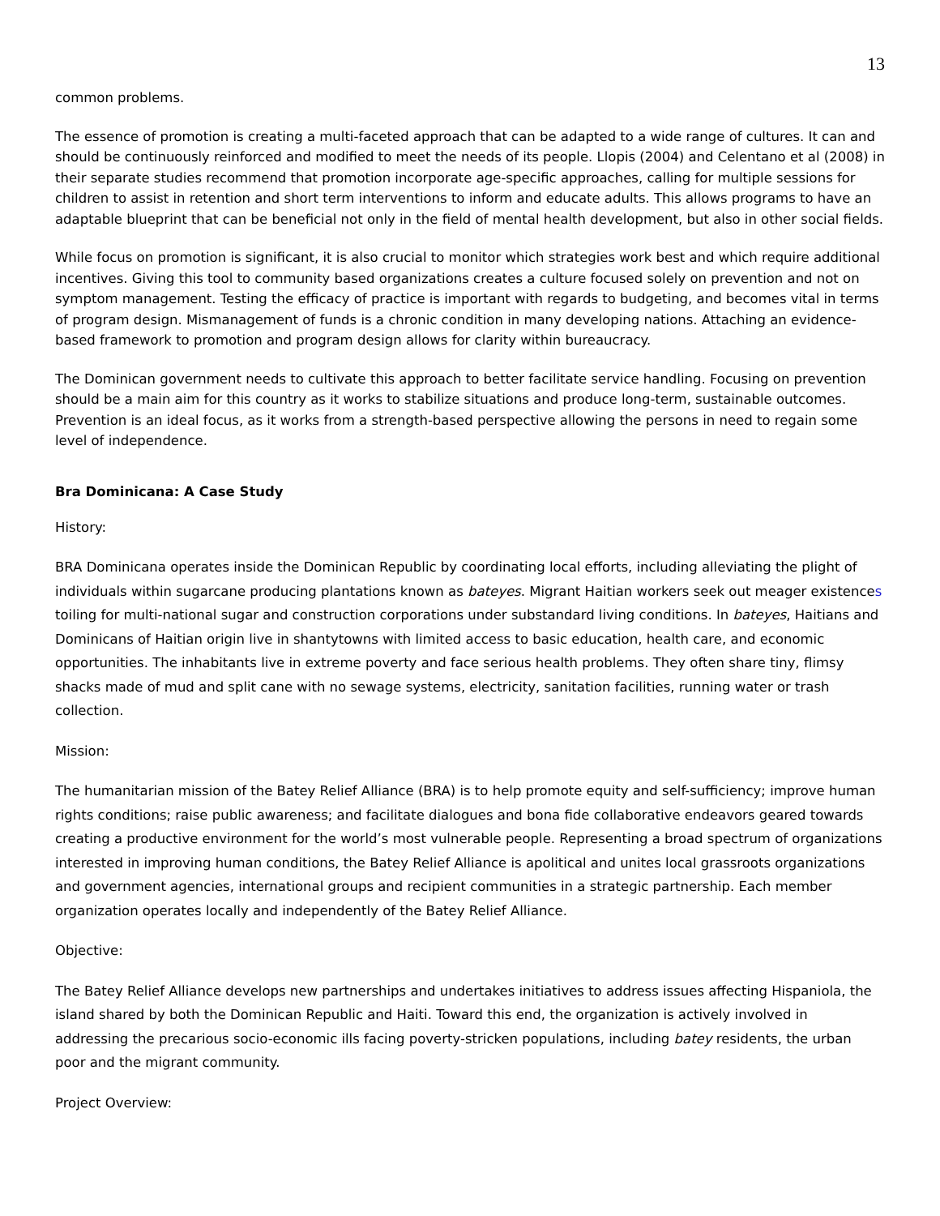13
common problems.
The essence of promotion is creating a multi-faceted approach that can be adapted to a wide range of cultures. It can and should be continuously reinforced and modified to meet the needs of its people. Llopis (2004) and Celentano et al (2008) in their separate studies recommend that promotion incorporate age-specific approaches, calling for multiple sessions for children to assist in retention and short term interventions to inform and educate adults. This allows programs to have an adaptable blueprint that can be beneficial not only in the field of mental health development, but also in other social fields.
While focus on promotion is significant, it is also crucial to monitor which strategies work best and which require additional incentives. Giving this tool to community based organizations creates a culture focused solely on prevention and not on symptom management. Testing the efficacy of practice is important with regards to budgeting, and becomes vital in terms of program design. Mismanagement of funds is a chronic condition in many developing nations. Attaching an evidence-based framework to promotion and program design allows for clarity within bureaucracy.
The Dominican government needs to cultivate this approach to better facilitate service handling. Focusing on prevention should be a main aim for this country as it works to stabilize situations and produce long-term, sustainable outcomes. Prevention is an ideal focus, as it works from a strength-based perspective allowing the persons in need to regain some level of independence.
Bra Dominicana: A Case Study
History:
BRA Dominicana operates inside the Dominican Republic by coordinating local efforts, including alleviating the plight of individuals within sugarcane producing plantations known as bateyes. Migrant Haitian workers seek out meager existences toiling for multi-national sugar and construction corporations under substandard living conditions. In bateyes, Haitians and Dominicans of Haitian origin live in shantytowns with limited access to basic education, health care, and economic opportunities. The inhabitants live in extreme poverty and face serious health problems. They often share tiny, flimsy shacks made of mud and split cane with no sewage systems, electricity, sanitation facilities, running water or trash collection.
Mission:
The humanitarian mission of the Batey Relief Alliance (BRA) is to help promote equity and self-sufficiency; improve human rights conditions; raise public awareness; and facilitate dialogues and bona fide collaborative endeavors geared towards creating a productive environment for the world’s most vulnerable people. Representing a broad spectrum of organizations interested in improving human conditions, the Batey Relief Alliance is apolitical and unites local grassroots organizations and government agencies, international groups and recipient communities in a strategic partnership. Each member organization operates locally and independently of the Batey Relief Alliance.
Objective:
The Batey Relief Alliance develops new partnerships and undertakes initiatives to address issues affecting Hispaniola, the island shared by both the Dominican Republic and Haiti. Toward this end, the organization is actively involved in addressing the precarious socio-economic ills facing poverty-stricken populations, including batey residents, the urban poor and the migrant community.
Project Overview: